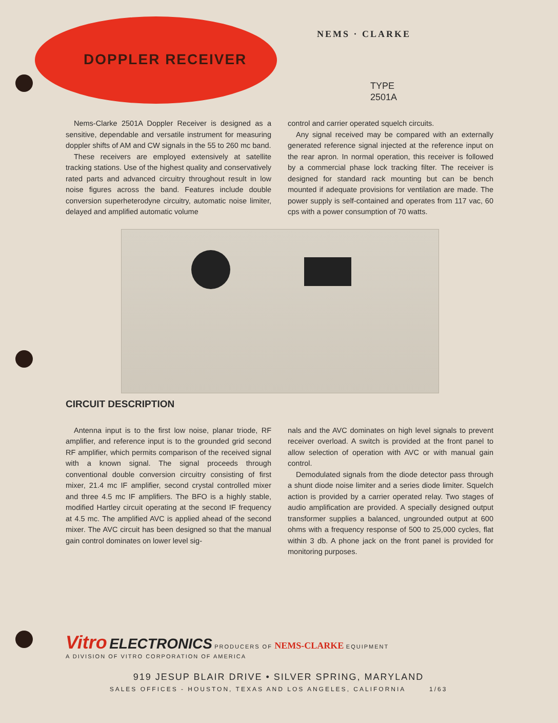DOPPLER RECEIVER
NEMS · CLARKE
TYPE
2501A
Nems-Clarke 2501A Doppler Receiver is designed as a sensitive, dependable and versatile instrument for measuring doppler shifts of AM and CW signals in the 55 to 260 mc band.
These receivers are employed extensively at satellite tracking stations. Use of the highest quality and conservatively rated parts and advanced circuitry throughout result in low noise figures across the band. Features include double conversion superheterodyne circuitry, automatic noise limiter, delayed and amplified automatic volume
control and carrier operated squelch circuits.
Any signal received may be compared with an externally generated reference signal injected at the reference input on the rear apron. In normal operation, this receiver is followed by a commercial phase lock tracking filter. The receiver is designed for standard rack mounting but can be bench mounted if adequate provisions for ventilation are made. The power supply is self-contained and operates from 117 vac, 60 cps with a power consumption of 70 watts.
CIRCUIT DESCRIPTION
Antenna input is to the first low noise, planar triode, RF amplifier, and reference input is to the grounded grid second RF amplifier, which permits comparison of the received signal with a known signal. The signal proceeds through conventional double conversion circuitry consisting of first mixer, 21.4 mc IF amplifier, second crystal controlled mixer and three 4.5 mc IF amplifiers. The BFO is a highly stable, modified Hartley circuit operating at the second IF frequency at 4.5 mc. The amplified AVC is applied ahead of the second mixer. The AVC circuit has been designed so that the manual gain control dominates on lower level sig-
nals and the AVC dominates on high level signals to prevent receiver overload. A switch is provided at the front panel to allow selection of operation with AVC or with manual gain control.
Demodulated signals from the diode detector pass through a shunt diode noise limiter and a series diode limiter. Squelch action is provided by a carrier operated relay. Two stages of audio amplification are provided. A specially designed output transformer supplies a balanced, ungrounded output at 600 ohms with a frequency response of 500 to 25,000 cycles, flat within 3 db. A phone jack on the front panel is provided for monitoring purposes.
Vitro ELECTRONICS PRODUCERS OF NEMS-CLARKE EQUIPMENT
A DIVISION OF VITRO CORPORATION OF AMERICA
919 JESUP BLAIR DRIVE • SILVER SPRING, MARYLAND
SALES OFFICES - HOUSTON, TEXAS AND LOS ANGELES, CALIFORNIA 1/63